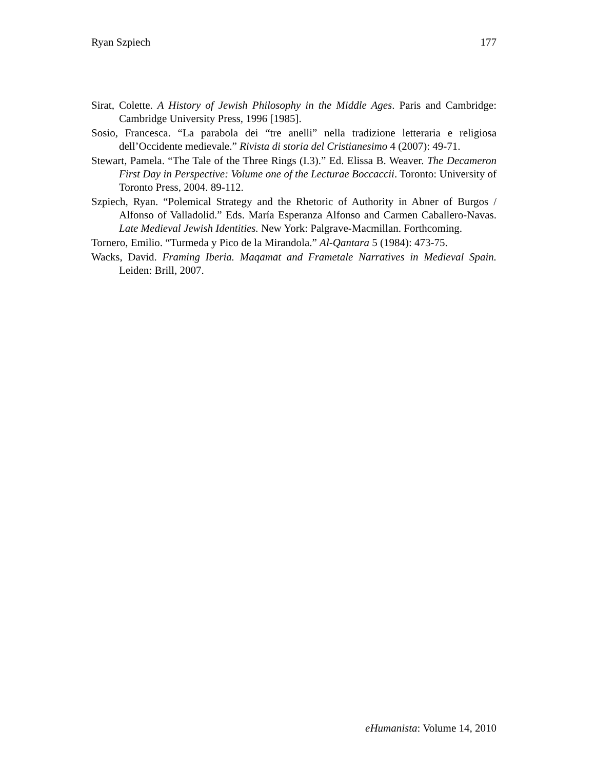Ryan Szpiech 177
Sirat, Colette. A History of Jewish Philosophy in the Middle Ages. Paris and Cambridge: Cambridge University Press, 1996 [1985].
Sosio, Francesca. “La parabola dei “tre anelli” nella tradizione letteraria e religiosa dell’Occidente medievale.” Rivista di storia del Cristianesimo 4 (2007): 49-71.
Stewart, Pamela. “The Tale of the Three Rings (I.3).” Ed. Elissa B. Weaver. The Decameron First Day in Perspective: Volume one of the Lecturae Boccaccii. Toronto: University of Toronto Press, 2004. 89-112.
Szpiech, Ryan. “Polemical Strategy and the Rhetoric of Authority in Abner of Burgos / Alfonso of Valladolid.” Eds. María Esperanza Alfonso and Carmen Caballero-Navas. Late Medieval Jewish Identities. New York: Palgrave-Macmillan. Forthcoming.
Tornero, Emilio. “Turmeda y Pico de la Mirandola.” Al-Qantara 5 (1984): 473-75.
Wacks, David. Framing Iberia. Maqāmāt and Frametale Narratives in Medieval Spain. Leiden: Brill, 2007.
eHumanista: Volume 14, 2010